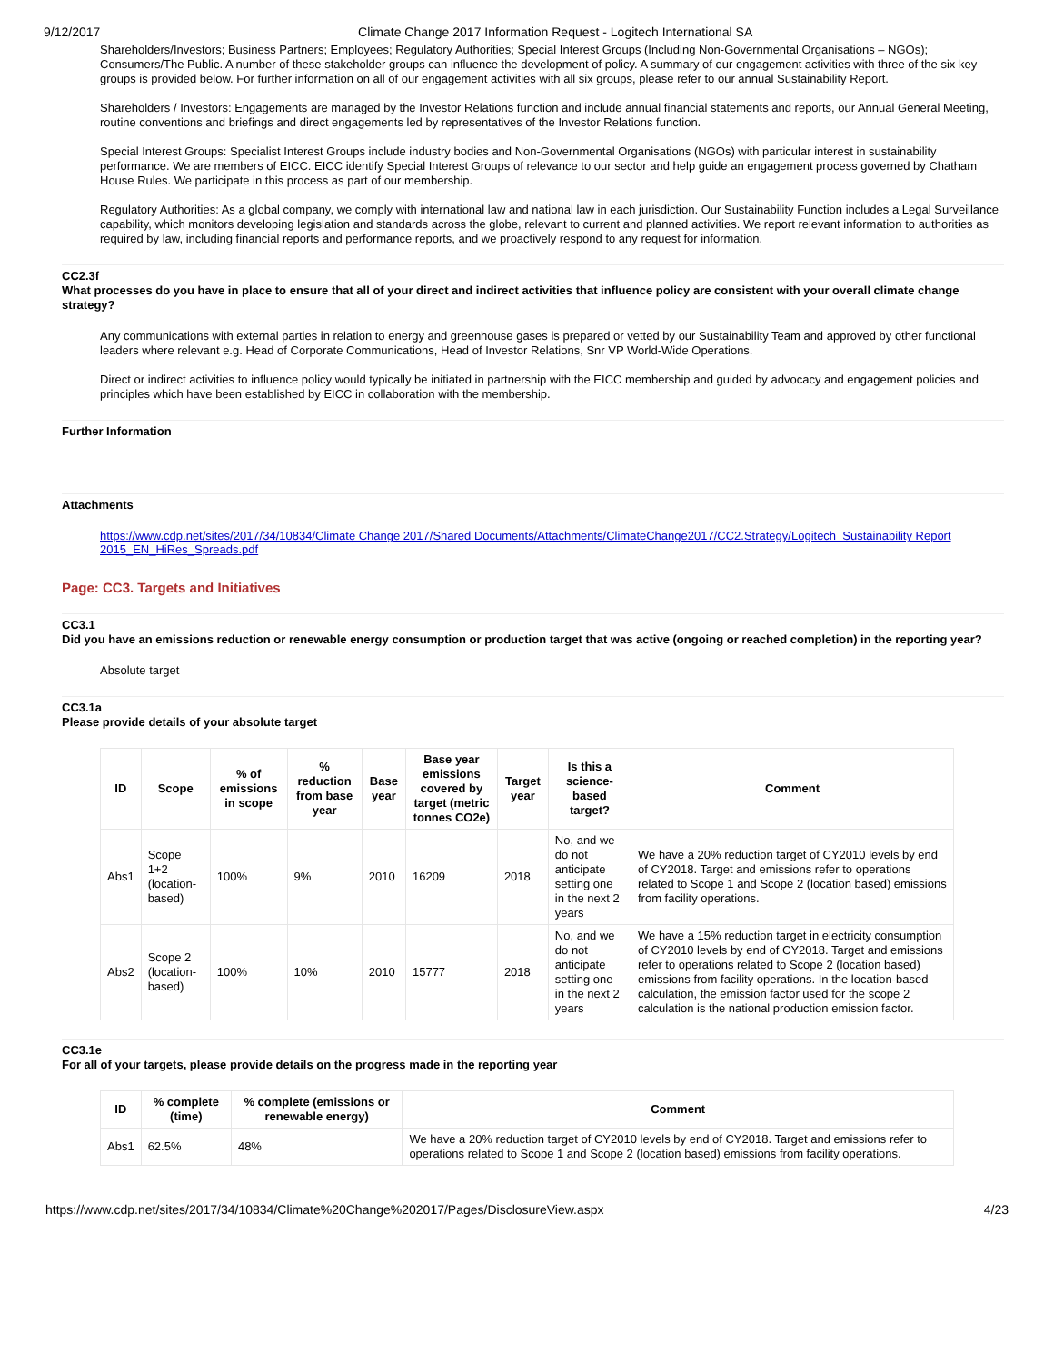9/12/2017 Climate Change 2017 Information Request - Logitech International SA
Shareholders/Investors; Business Partners; Employees; Regulatory Authorities; Special Interest Groups (Including Non-Governmental Organisations – NGOs); Consumers/The Public. A number of these stakeholder groups can influence the development of policy. A summary of our engagement activities with three of the six key groups is provided below. For further information on all of our engagement activities with all six groups, please refer to our annual Sustainability Report.
Shareholders / Investors: Engagements are managed by the Investor Relations function and include annual financial statements and reports, our Annual General Meeting, routine conventions and briefings and direct engagements led by representatives of the Investor Relations function.
Special Interest Groups: Specialist Interest Groups include industry bodies and Non-Governmental Organisations (NGOs) with particular interest in sustainability performance. We are members of EICC. EICC identify Special Interest Groups of relevance to our sector and help guide an engagement process governed by Chatham House Rules. We participate in this process as part of our membership.
Regulatory Authorities: As a global company, we comply with international law and national law in each jurisdiction. Our Sustainability Function includes a Legal Surveillance capability, which monitors developing legislation and standards across the globe, relevant to current and planned activities. We report relevant information to authorities as required by law, including financial reports and performance reports, and we proactively respond to any request for information.
CC2.3f
What processes do you have in place to ensure that all of your direct and indirect activities that influence policy are consistent with your overall climate change strategy?
Any communications with external parties in relation to energy and greenhouse gases is prepared or vetted by our Sustainability Team and approved by other functional leaders where relevant e.g. Head of Corporate Communications, Head of Investor Relations, Snr VP World-Wide Operations.
Direct or indirect activities to influence policy would typically be initiated in partnership with the EICC membership and guided by advocacy and engagement policies and principles which have been established by EICC in collaboration with the membership.
Further Information
Attachments
https://www.cdp.net/sites/2017/34/10834/Climate Change 2017/Shared Documents/Attachments/ClimateChange2017/CC2.Strategy/Logitech_Sustainability Report 2015_EN_HiRes_Spreads.pdf
Page: CC3. Targets and Initiatives
CC3.1
Did you have an emissions reduction or renewable energy consumption or production target that was active (ongoing or reached completion) in the reporting year?
Absolute target
CC3.1a
Please provide details of your absolute target
| ID | Scope | % of emissions in scope | % reduction from base year | Base year | Base year emissions covered by target (metric tonnes CO2e) | Target year | Is this a science-based target? | Comment |
| --- | --- | --- | --- | --- | --- | --- | --- | --- |
| Abs1 | Scope 1+2 (location-based) | 100% | 9% | 2010 | 16209 | 2018 | No, and we do not anticipate setting one in the next 2 years | We have a 20% reduction target of CY2010 levels by end of CY2018. Target and emissions refer to operations related to Scope 1 and Scope 2 (location based) emissions from facility operations. |
| Abs2 | Scope 2 (location-based) | 100% | 10% | 2010 | 15777 | 2018 | No, and we do not anticipate setting one in the next 2 years | We have a 15% reduction target in electricity consumption of CY2010 levels by end of CY2018. Target and emissions refer to operations related to Scope 2 (location based) emissions from facility operations. In the location-based calculation, the emission factor used for the scope 2 calculation is the national production emission factor. |
CC3.1e
For all of your targets, please provide details on the progress made in the reporting year
| ID | % complete (time) | % complete (emissions or renewable energy) | Comment |
| --- | --- | --- | --- |
| Abs1 | 62.5% | 48% | We have a 20% reduction target of CY2010 levels by end of CY2018. Target and emissions refer to operations related to Scope 1 and Scope 2 (location based) emissions from facility operations. |
https://www.cdp.net/sites/2017/34/10834/Climate%20Change%202017/Pages/DisclosureView.aspx 4/23